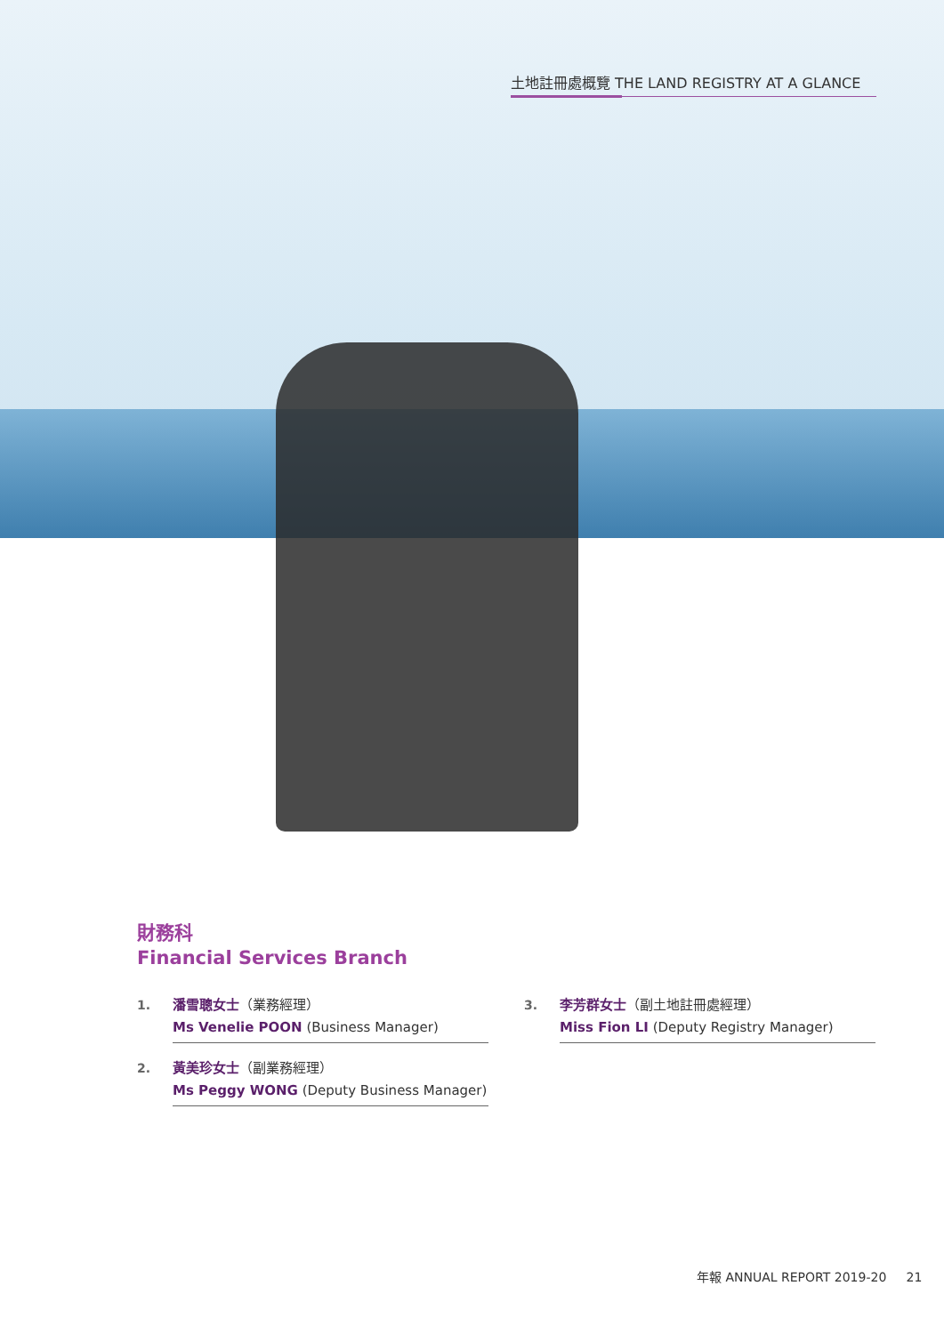土地註冊處概覽 THE LAND REGISTRY AT A GLANCE
財務科
Financial Services Branch
1.
潘雪聰女士（業務經理）
Ms Venelie POON (Business Manager)
2.
黃美珍女士（副業務經理）
Ms Peggy WONG (Deputy Business Manager)
3.
李芳群女士（副土地註冊處經理）
Miss Fion LI (Deputy Registry Manager)
年報 ANNUAL REPORT 2019-20 21